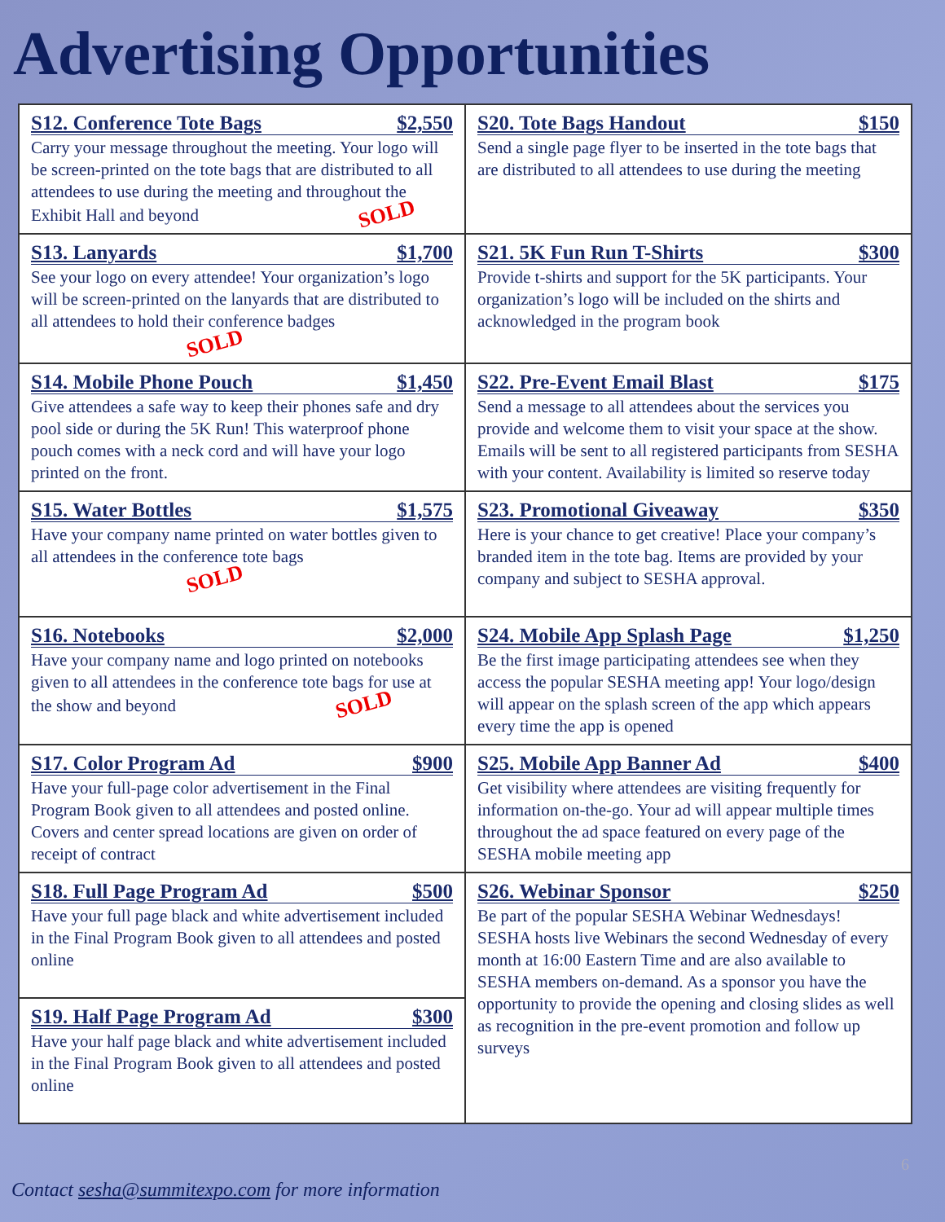Advertising Opportunities
| S12. Conference Tote Bags $2,550 Carry your message throughout the meeting. Your logo will be screen-printed on the tote bags that are distributed to all attendees to use during the meeting and throughout the Exhibit Hall and beyond SOLD | S20. Tote Bags Handout $150 Send a single page flyer to be inserted in the tote bags that are distributed to all attendees to use during the meeting |
| S13. Lanyards $1,700 See your logo on every attendee! Your organization’s logo will be screen-printed on the lanyards that are distributed to all attendees to hold their conference badges SOLD | S21. 5K Fun Run T-Shirts $300 Provide t-shirts and support for the 5K participants. Your organization’s logo will be included on the shirts and acknowledged in the program book |
| S14. Mobile Phone Pouch $1,450 Give attendees a safe way to keep their phones safe and dry pool side or during the 5K Run! This waterproof phone pouch comes with a neck cord and will have your logo printed on the front. | S22. Pre-Event Email Blast $175 Send a message to all attendees about the services you provide and welcome them to visit your space at the show. Emails will be sent to all registered participants from SESHA with your content. Availability is limited so reserve today |
| S15. Water Bottles $1,575 Have your company name printed on water bottles given to all attendees in the conference tote bags SOLD | S23. Promotional Giveaway $350 Here is your chance to get creative! Place your company’s branded item in the tote bag. Items are provided by your company and subject to SESHA approval. |
| S16. Notebooks $2,000 Have your company name and logo printed on notebooks given to all attendees in the conference tote bags for use at the show and beyond SOLD | S24. Mobile App Splash Page $1,250 Be the first image participating attendees see when they access the popular SESHA meeting app! Your logo/design will appear on the splash screen of the app which appears every time the app is opened |
| S17. Color Program Ad $900 Have your full-page color advertisement in the Final Program Book given to all attendees and posted online. Covers and center spread locations are given on order of receipt of contract | S25. Mobile App Banner Ad $400 Get visibility where attendees are visiting frequently for information on-the-go. Your ad will appear multiple times throughout the ad space featured on every page of the SESHA mobile meeting app |
| S18. Full Page Program Ad $500 Have your full page black and white advertisement included in the Final Program Book given to all attendees and posted online | S26. Webinar Sponsor $250 Be part of the popular SESHA Webinar Wednesdays! SESHA hosts live Webinars the second Wednesday of every month at 16:00 Eastern Time and are also available to SESHA members on-demand. As a sponsor you have the opportunity to provide the opening and closing slides as well as recognition in the pre-event promotion and follow up surveys |
| S19. Half Page Program Ad $300 Have your half page black and white advertisement included in the Final Program Book given to all attendees and posted online | |
6
Contact sesha@summitexpo.com for more information